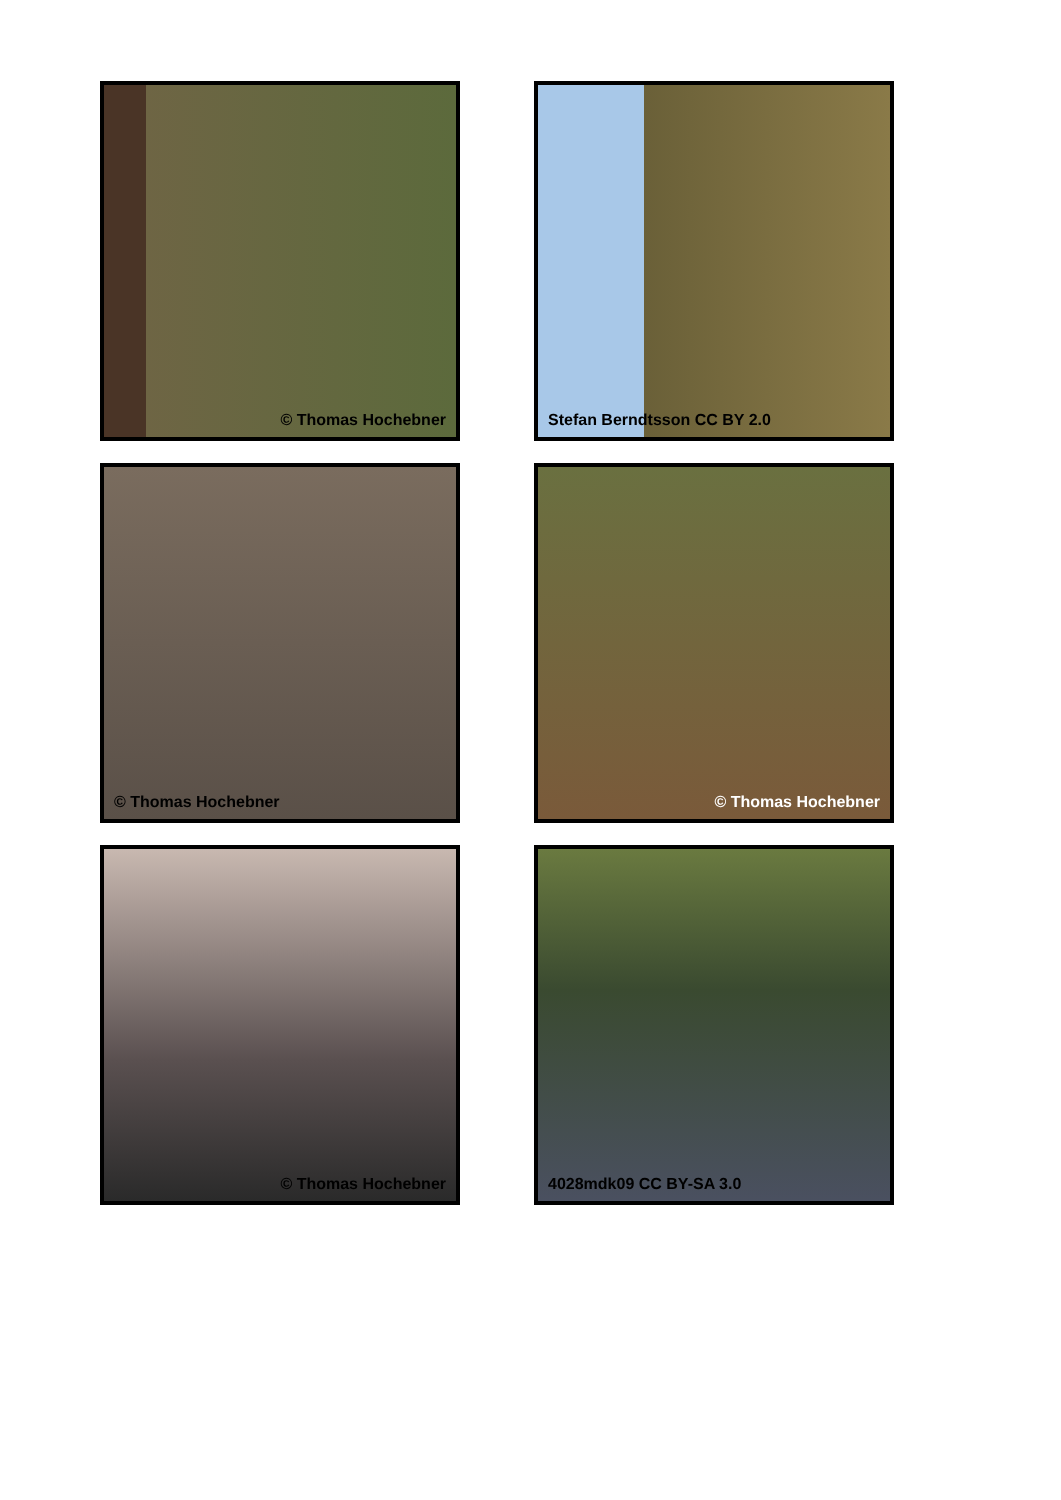© Thomas Hochebner
Stefan Berndtsson CC BY 2.0
© Thomas Hochebner
© Thomas Hochebner
© Thomas Hochebner
4028mdk09 CC BY-SA 3.0